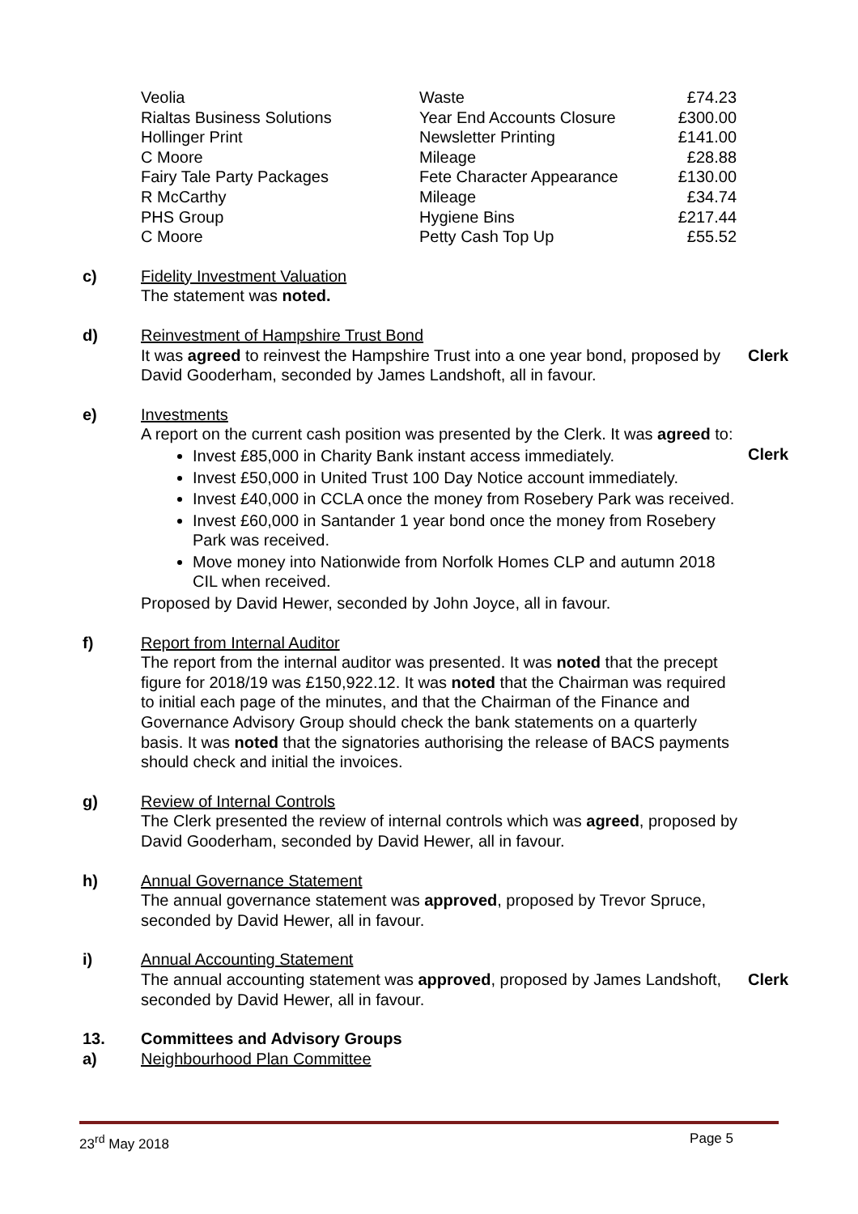| Veolia | Waste | £74.23 |
| Rialtas Business Solutions | Year End Accounts Closure | £300.00 |
| Hollinger Print | Newsletter Printing | £141.00 |
| C Moore | Mileage | £28.88 |
| Fairy Tale Party Packages | Fete Character Appearance | £130.00 |
| R McCarthy | Mileage | £34.74 |
| PHS Group | Hygiene Bins | £217.44 |
| C Moore | Petty Cash Top Up | £55.52 |
c) Fidelity Investment Valuation
The statement was noted.
d) Reinvestment of Hampshire Trust Bond
It was agreed to reinvest the Hampshire Trust into a one year bond, proposed by David Gooderham, seconded by James Landshoft, all in favour.
Clerk
e) Investments
A report on the current cash position was presented by the Clerk. It was agreed to:
Invest £85,000 in Charity Bank instant access immediately.
Invest £50,000 in United Trust 100 Day Notice account immediately.
Invest £40,000 in CCLA once the money from Rosebery Park was received.
Invest £60,000 in Santander 1 year bond once the money from Rosebery Park was received.
Move money into Nationwide from Norfolk Homes CLP and autumn 2018 CIL when received.
Proposed by David Hewer, seconded by John Joyce, all in favour.
Clerk
f) Report from Internal Auditor
The report from the internal auditor was presented. It was noted that the precept figure for 2018/19 was £150,922.12. It was noted that the Chairman was required to initial each page of the minutes, and that the Chairman of the Finance and Governance Advisory Group should check the bank statements on a quarterly basis. It was noted that the signatories authorising the release of BACS payments should check and initial the invoices.
g) Review of Internal Controls
The Clerk presented the review of internal controls which was agreed, proposed by David Gooderham, seconded by David Hewer, all in favour.
h) Annual Governance Statement
The annual governance statement was approved, proposed by Trevor Spruce, seconded by David Hewer, all in favour.
i) Annual Accounting Statement
The annual accounting statement was approved, proposed by James Landshoft, seconded by David Hewer, all in favour.
Clerk
13.
a)
Committees and Advisory Groups
Neighbourhood Plan Committee
23<sup>rd</sup> May 2018 Page 5